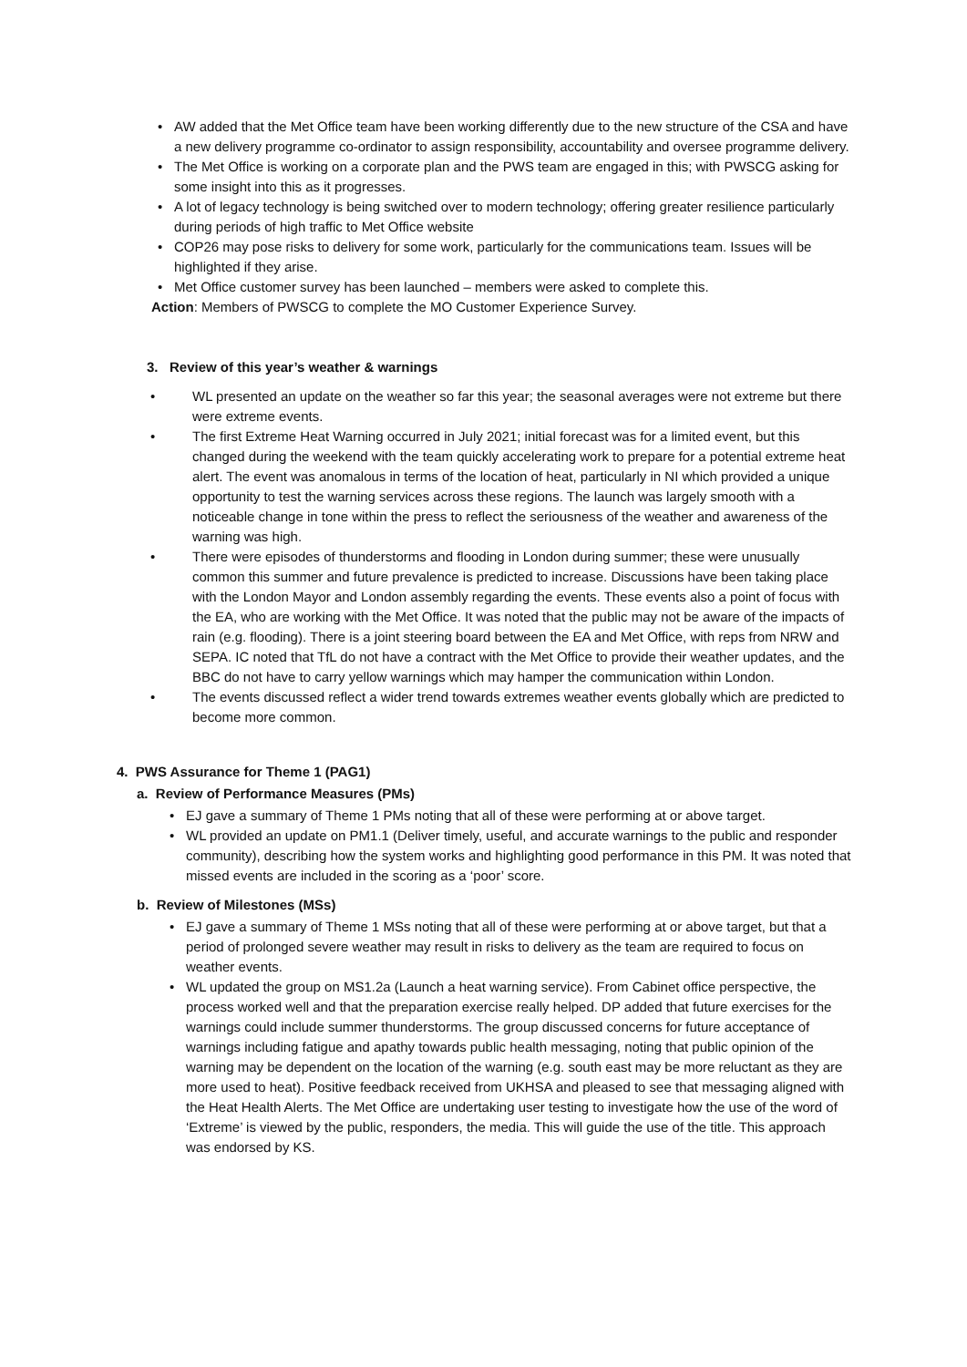• AW added that the Met Office team have been working differently due to the new structure of the CSA and have a new delivery programme co-ordinator to assign responsibility, accountability and oversee programme delivery.
• The Met Office is working on a corporate plan and the PWS team are engaged in this; with PWSCG asking for some insight into this as it progresses.
• A lot of legacy technology is being switched over to modern technology; offering greater resilience particularly during periods of high traffic to Met Office website
• COP26 may pose risks to delivery for some work, particularly for the communications team. Issues will be highlighted if they arise.
• Met Office customer survey has been launched – members were asked to complete this.
Action: Members of PWSCG to complete the MO Customer Experience Survey.
3. Review of this year’s weather & warnings
• WL presented an update on the weather so far this year; the seasonal averages were not extreme but there were extreme events.
• The first Extreme Heat Warning occurred in July 2021; initial forecast was for a limited event, but this changed during the weekend with the team quickly accelerating work to prepare for a potential extreme heat alert. The event was anomalous in terms of the location of heat, particularly in NI which provided a unique opportunity to test the warning services across these regions. The launch was largely smooth with a noticeable change in tone within the press to reflect the seriousness of the weather and awareness of the warning was high.
• There were episodes of thunderstorms and flooding in London during summer; these were unusually common this summer and future prevalence is predicted to increase. Discussions have been taking place with the London Mayor and London assembly regarding the events. These events also a point of focus with the EA, who are working with the Met Office. It was noted that the public may not be aware of the impacts of rain (e.g. flooding). There is a joint steering board between the EA and Met Office, with reps from NRW and SEPA. IC noted that TfL do not have a contract with the Met Office to provide their weather updates, and the BBC do not have to carry yellow warnings which may hamper the communication within London.
• The events discussed reflect a wider trend towards extremes weather events globally which are predicted to become more common.
4. PWS Assurance for Theme 1 (PAG1)
a. Review of Performance Measures (PMs)
• EJ gave a summary of Theme 1 PMs noting that all of these were performing at or above target.
• WL provided an update on PM1.1 (Deliver timely, useful, and accurate warnings to the public and responder community), describing how the system works and highlighting good performance in this PM. It was noted that missed events are included in the scoring as a ‘poor’ score.
b. Review of Milestones (MSs)
• EJ gave a summary of Theme 1 MSs noting that all of these were performing at or above target, but that a period of prolonged severe weather may result in risks to delivery as the team are required to focus on weather events.
• WL updated the group on MS1.2a (Launch a heat warning service). From Cabinet office perspective, the process worked well and that the preparation exercise really helped. DP added that future exercises for the warnings could include summer thunderstorms. The group discussed concerns for future acceptance of warnings including fatigue and apathy towards public health messaging, noting that public opinion of the warning may be dependent on the location of the warning (e.g. south east may be more reluctant as they are more used to heat). Positive feedback received from UKHSA and pleased to see that messaging aligned with the Heat Health Alerts. The Met Office are undertaking user testing to investigate how the use of the word of ‘Extreme’ is viewed by the public, responders, the media. This will guide the use of the title. This approach was endorsed by KS.